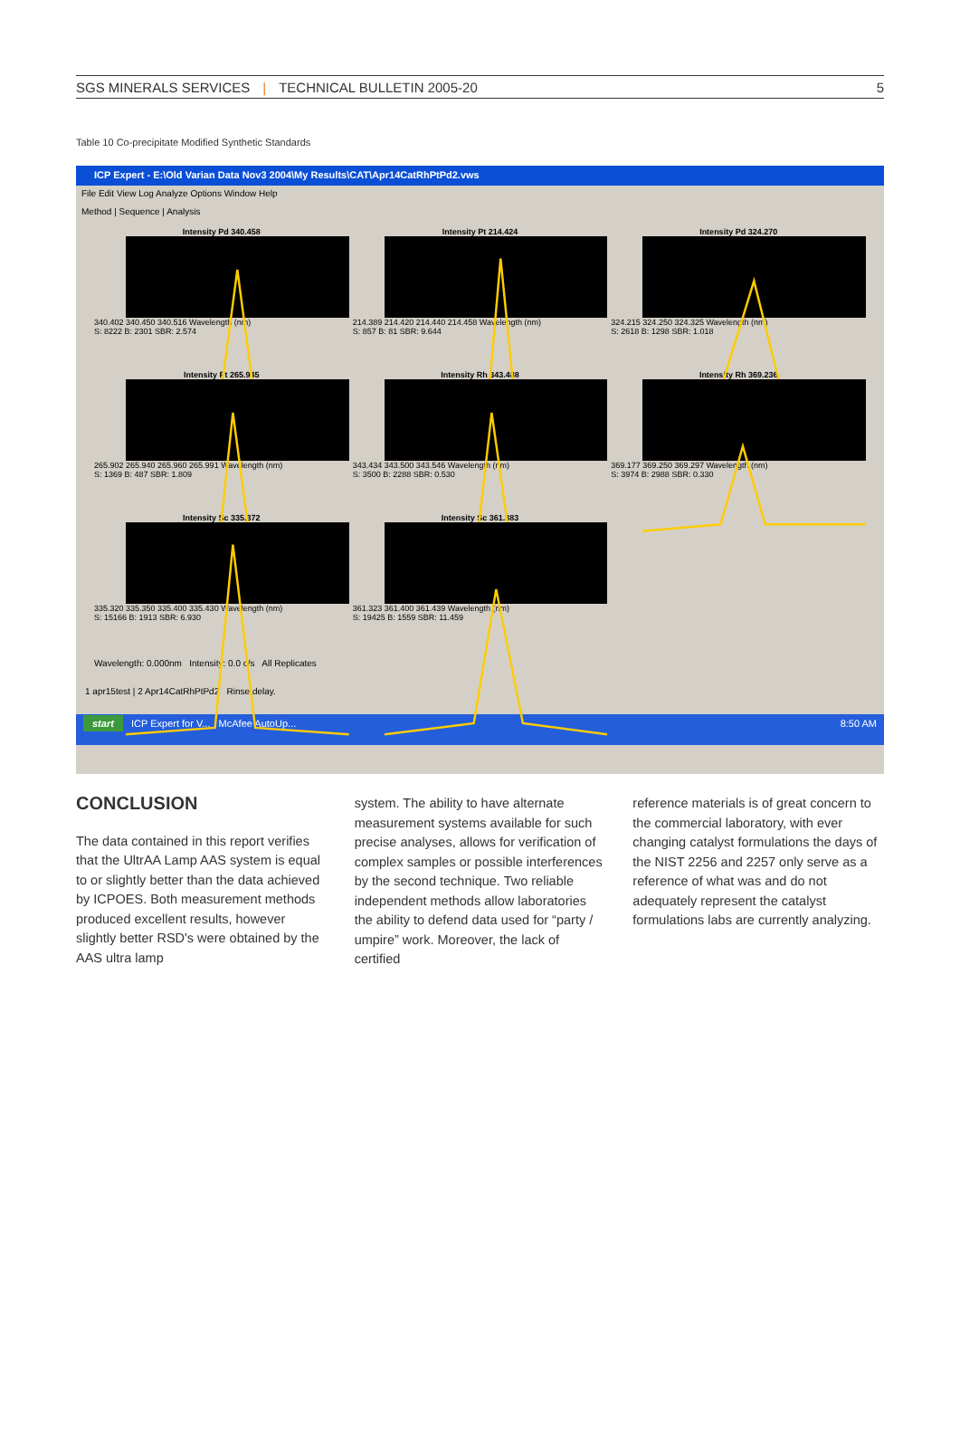SGS MINERALS SERVICES | TECHNICAL BULLETIN 2005-20 5
Table 10 Co-precipitate Modified Synthetic Standards
ICP Expert - E:\Old Varian Data Nov3 2004\My Results\CAT\Apr14CatRhPtPd2.vws
File Edit View Log Analyze Options Window Help
Method | Sequence | Analysis
Intensity Pd 340.458
340.402 340.450 340.516 Wavelength (nm)
S: 8222 B: 2301 SBR: 2.574
Intensity Pt 214.424
214.389 214.420 214.440 214.458 Wavelength (nm)
S: 857 B: 81 SBR: 9.644
Intensity Pd 324.270
324.215 324.250 324.325 Wavelength (nm)
S: 2618 B: 1298 SBR: 1.018
Intensity Pt 265.945
265.902 265.940 265.960 265.991 Wavelength (nm)
S: 1369 B: 487 SBR: 1.809
Intensity Rh 343.488
343.434 343.500 343.546 Wavelength (nm)
S: 3500 B: 2288 SBR: 0.530
Intensity Rh 369.236
369.177 369.250 369.297 Wavelength (nm)
S: 3974 B: 2988 SBR: 0.330
Intensity Sc 335.372
335.320 335.350 335.400 335.430 Wavelength (nm)
S: 15166 B: 1913 SBR: 6.930
Intensity Sc 361.383
361.323 361.400 361.439 Wavelength (nm)
S: 19425 B: 1559 SBR: 11.459
Wavelength: 0.000nm Intensity: 0.0 c/s All Replicates
1 apr15test | 2 Apr14CatRhPtPd2 Rinse delay.
start ICP Expert for V... McAfee AutoUp... 8:50 AM
CONCLUSION
The data contained in this report verifies that the UltrAA Lamp AAS system is equal to or slightly better than the data achieved by ICPOES. Both measurement methods produced excellent results, however slightly better RSD's were obtained by the AAS ultra lamp
system. The ability to have alternate measurement systems available for such precise analyses, allows for verification of complex samples or possible interferences by the second technique. Two reliable independent methods allow laboratories the ability to defend data used for “party / umpire” work. Moreover, the lack of certified
reference materials is of great concern to the commercial laboratory, with ever changing catalyst formulations the days of the NIST 2256 and 2257 only serve as a reference of what was and do not adequately represent the catalyst formulations labs are currently analyzing.